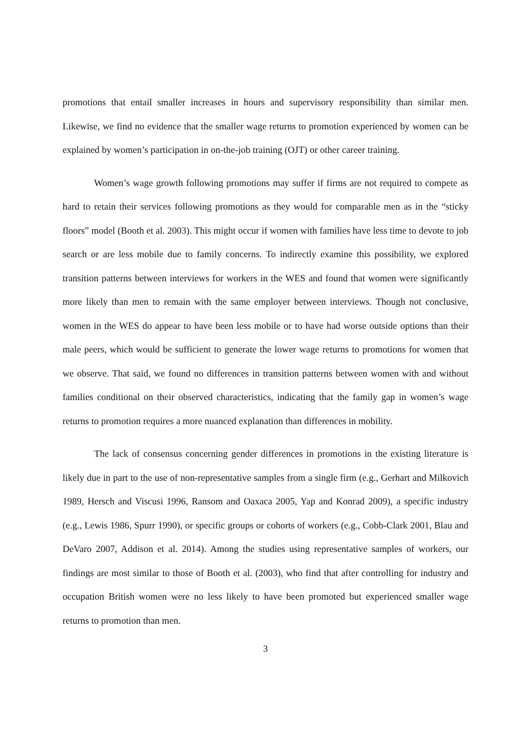promotions that entail smaller increases in hours and supervisory responsibility than similar men. Likewise, we find no evidence that the smaller wage returns to promotion experienced by women can be explained by women’s participation in on-the-job training (OJT) or other career training.
Women’s wage growth following promotions may suffer if firms are not required to compete as hard to retain their services following promotions as they would for comparable men as in the “sticky floors” model (Booth et al. 2003). This might occur if women with families have less time to devote to job search or are less mobile due to family concerns. To indirectly examine this possibility, we explored transition patterns between interviews for workers in the WES and found that women were significantly more likely than men to remain with the same employer between interviews. Though not conclusive, women in the WES do appear to have been less mobile or to have had worse outside options than their male peers, which would be sufficient to generate the lower wage returns to promotions for women that we observe. That said, we found no differences in transition patterns between women with and without families conditional on their observed characteristics, indicating that the family gap in women’s wage returns to promotion requires a more nuanced explanation than differences in mobility.
The lack of consensus concerning gender differences in promotions in the existing literature is likely due in part to the use of non-representative samples from a single firm (e.g., Gerhart and Milkovich 1989, Hersch and Viscusi 1996, Ransom and Oaxaca 2005, Yap and Konrad 2009), a specific industry (e.g., Lewis 1986, Spurr 1990), or specific groups or cohorts of workers (e.g., Cobb-Clark 2001, Blau and DeVaro 2007, Addison et al. 2014). Among the studies using representative samples of workers, our findings are most similar to those of Booth et al. (2003), who find that after controlling for industry and occupation British women were no less likely to have been promoted but experienced smaller wage returns to promotion than men.
3